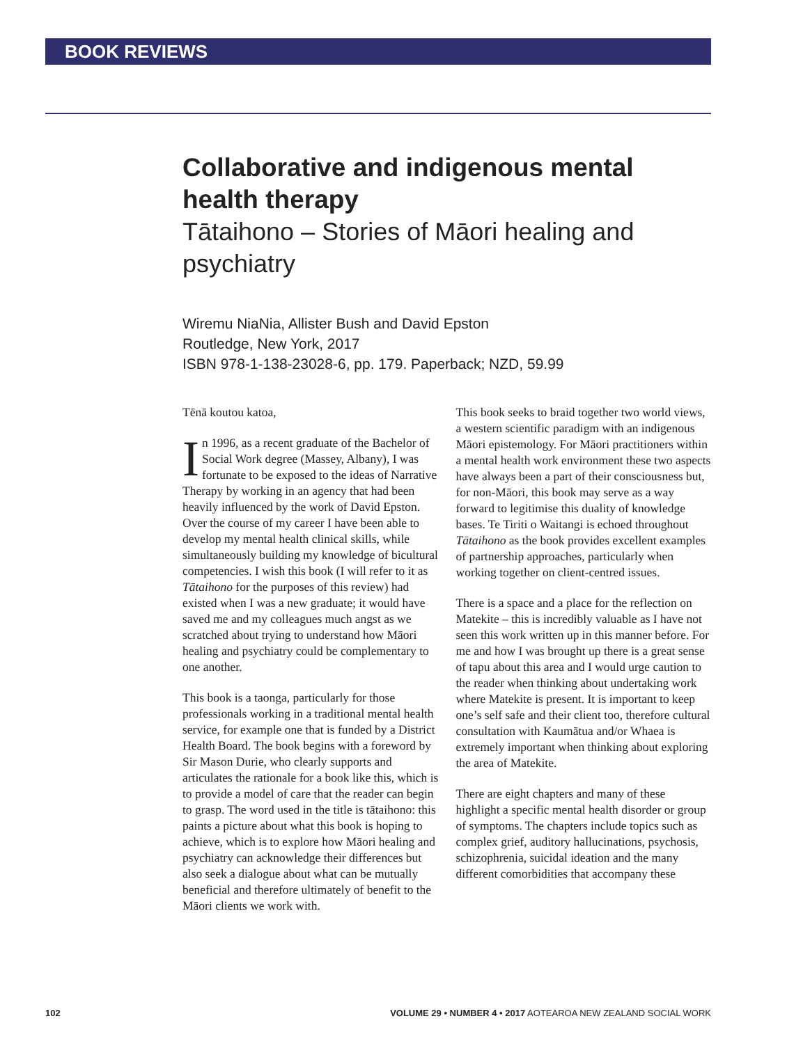BOOK REVIEWS
Collaborative and indigenous mental health therapy
Tātaihono – Stories of Māori healing and psychiatry
Wiremu NiaNia, Allister Bush and David Epston
Routledge, New York, 2017
ISBN 978-1-138-23028-6, pp. 179. Paperback; NZD, 59.99
Tēnā koutou katoa,
In 1996, as a recent graduate of the Bachelor of Social Work degree (Massey, Albany), I was fortunate to be exposed to the ideas of Narrative Therapy by working in an agency that had been heavily influenced by the work of David Epston. Over the course of my career I have been able to develop my mental health clinical skills, while simultaneously building my knowledge of bicultural competencies. I wish this book (I will refer to it as Tātaihono for the purposes of this review) had existed when I was a new graduate; it would have saved me and my colleagues much angst as we scratched about trying to understand how Māori healing and psychiatry could be complementary to one another.
This book is a taonga, particularly for those professionals working in a traditional mental health service, for example one that is funded by a District Health Board. The book begins with a foreword by Sir Mason Durie, who clearly supports and articulates the rationale for a book like this, which is to provide a model of care that the reader can begin to grasp. The word used in the title is tātaihono: this paints a picture about what this book is hoping to achieve, which is to explore how Māori healing and psychiatry can acknowledge their differences but also seek a dialogue about what can be mutually beneficial and therefore ultimately of benefit to the Māori clients we work with.
This book seeks to braid together two world views, a western scientific paradigm with an indigenous Māori epistemology. For Māori practitioners within a mental health work environment these two aspects have always been a part of their consciousness but, for non-Māori, this book may serve as a way forward to legitimise this duality of knowledge bases. Te Tiriti o Waitangi is echoed throughout Tātaihono as the book provides excellent examples of partnership approaches, particularly when working together on client-centred issues.
There is a space and a place for the reflection on Matekite – this is incredibly valuable as I have not seen this work written up in this manner before. For me and how I was brought up there is a great sense of tapu about this area and I would urge caution to the reader when thinking about undertaking work where Matekite is present. It is important to keep one’s self safe and their client too, therefore cultural consultation with Kaumātua and/or Whaea is extremely important when thinking about exploring the area of Matekite.
There are eight chapters and many of these highlight a specific mental health disorder or group of symptoms. The chapters include topics such as complex grief, auditory hallucinations, psychosis, schizophrenia, suicidal ideation and the many different comorbidities that accompany these
102 VOLUME 29 • NUMBER 4 • 2017 AOTEAROA NEW ZEALAND SOCIAL WORK